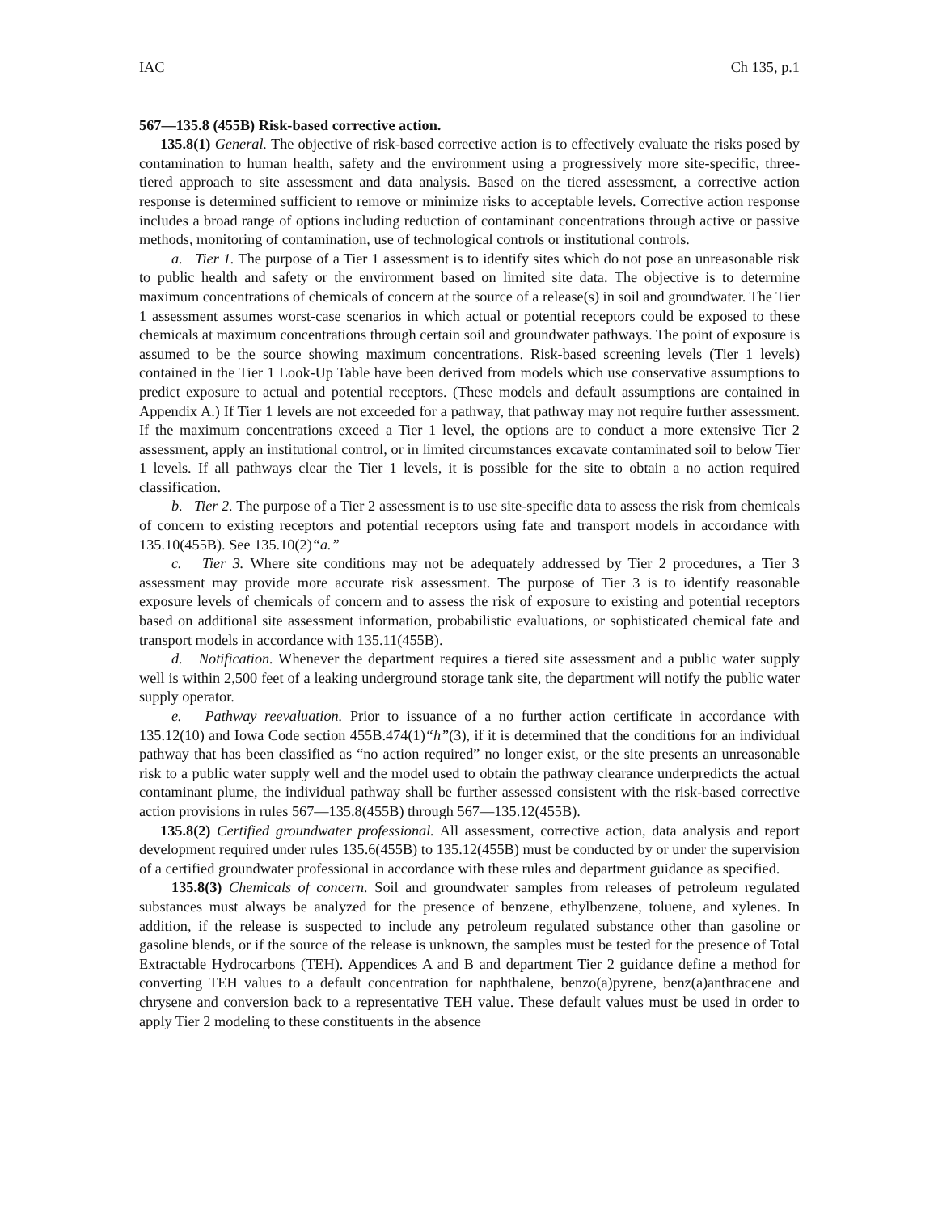IAC Ch 135, p.1
567—135.8 (455B) Risk-based corrective action.
135.8(1) General. The objective of risk-based corrective action is to effectively evaluate the risks posed by contamination to human health, safety and the environment using a progressively more site-specific, three-tiered approach to site assessment and data analysis. Based on the tiered assessment, a corrective action response is determined sufficient to remove or minimize risks to acceptable levels. Corrective action response includes a broad range of options including reduction of contaminant concentrations through active or passive methods, monitoring of contamination, use of technological controls or institutional controls.
a. Tier 1. The purpose of a Tier 1 assessment is to identify sites which do not pose an unreasonable risk to public health and safety or the environment based on limited site data. The objective is to determine maximum concentrations of chemicals of concern at the source of a release(s) in soil and groundwater. The Tier 1 assessment assumes worst-case scenarios in which actual or potential receptors could be exposed to these chemicals at maximum concentrations through certain soil and groundwater pathways. The point of exposure is assumed to be the source showing maximum concentrations. Risk-based screening levels (Tier 1 levels) contained in the Tier 1 Look-Up Table have been derived from models which use conservative assumptions to predict exposure to actual and potential receptors. (These models and default assumptions are contained in Appendix A.) If Tier 1 levels are not exceeded for a pathway, that pathway may not require further assessment. If the maximum concentrations exceed a Tier 1 level, the options are to conduct a more extensive Tier 2 assessment, apply an institutional control, or in limited circumstances excavate contaminated soil to below Tier 1 levels. If all pathways clear the Tier 1 levels, it is possible for the site to obtain a no action required classification.
b. Tier 2. The purpose of a Tier 2 assessment is to use site-specific data to assess the risk from chemicals of concern to existing receptors and potential receptors using fate and transport models in accordance with 135.10(455B). See 135.10(2)“a.”
c. Tier 3. Where site conditions may not be adequately addressed by Tier 2 procedures, a Tier 3 assessment may provide more accurate risk assessment. The purpose of Tier 3 is to identify reasonable exposure levels of chemicals of concern and to assess the risk of exposure to existing and potential receptors based on additional site assessment information, probabilistic evaluations, or sophisticated chemical fate and transport models in accordance with 135.11(455B).
d. Notification. Whenever the department requires a tiered site assessment and a public water supply well is within 2,500 feet of a leaking underground storage tank site, the department will notify the public water supply operator.
e. Pathway reevaluation. Prior to issuance of a no further action certificate in accordance with 135.12(10) and Iowa Code section 455B.474(1)“h”(3), if it is determined that the conditions for an individual pathway that has been classified as “no action required” no longer exist, or the site presents an unreasonable risk to a public water supply well and the model used to obtain the pathway clearance underpredicts the actual contaminant plume, the individual pathway shall be further assessed consistent with the risk-based corrective action provisions in rules 567—135.8(455B) through 567—135.12(455B).
135.8(2) Certified groundwater professional. All assessment, corrective action, data analysis and report development required under rules 135.6(455B) to 135.12(455B) must be conducted by or under the supervision of a certified groundwater professional in accordance with these rules and department guidance as specified.
135.8(3) Chemicals of concern. Soil and groundwater samples from releases of petroleum regulated substances must always be analyzed for the presence of benzene, ethylbenzene, toluene, and xylenes. In addition, if the release is suspected to include any petroleum regulated substance other than gasoline or gasoline blends, or if the source of the release is unknown, the samples must be tested for the presence of Total Extractable Hydrocarbons (TEH). Appendices A and B and department Tier 2 guidance define a method for converting TEH values to a default concentration for naphthalene, benzo(a)pyrene, benz(a)anthracene and chrysene and conversion back to a representative TEH value. These default values must be used in order to apply Tier 2 modeling to these constituents in the absence